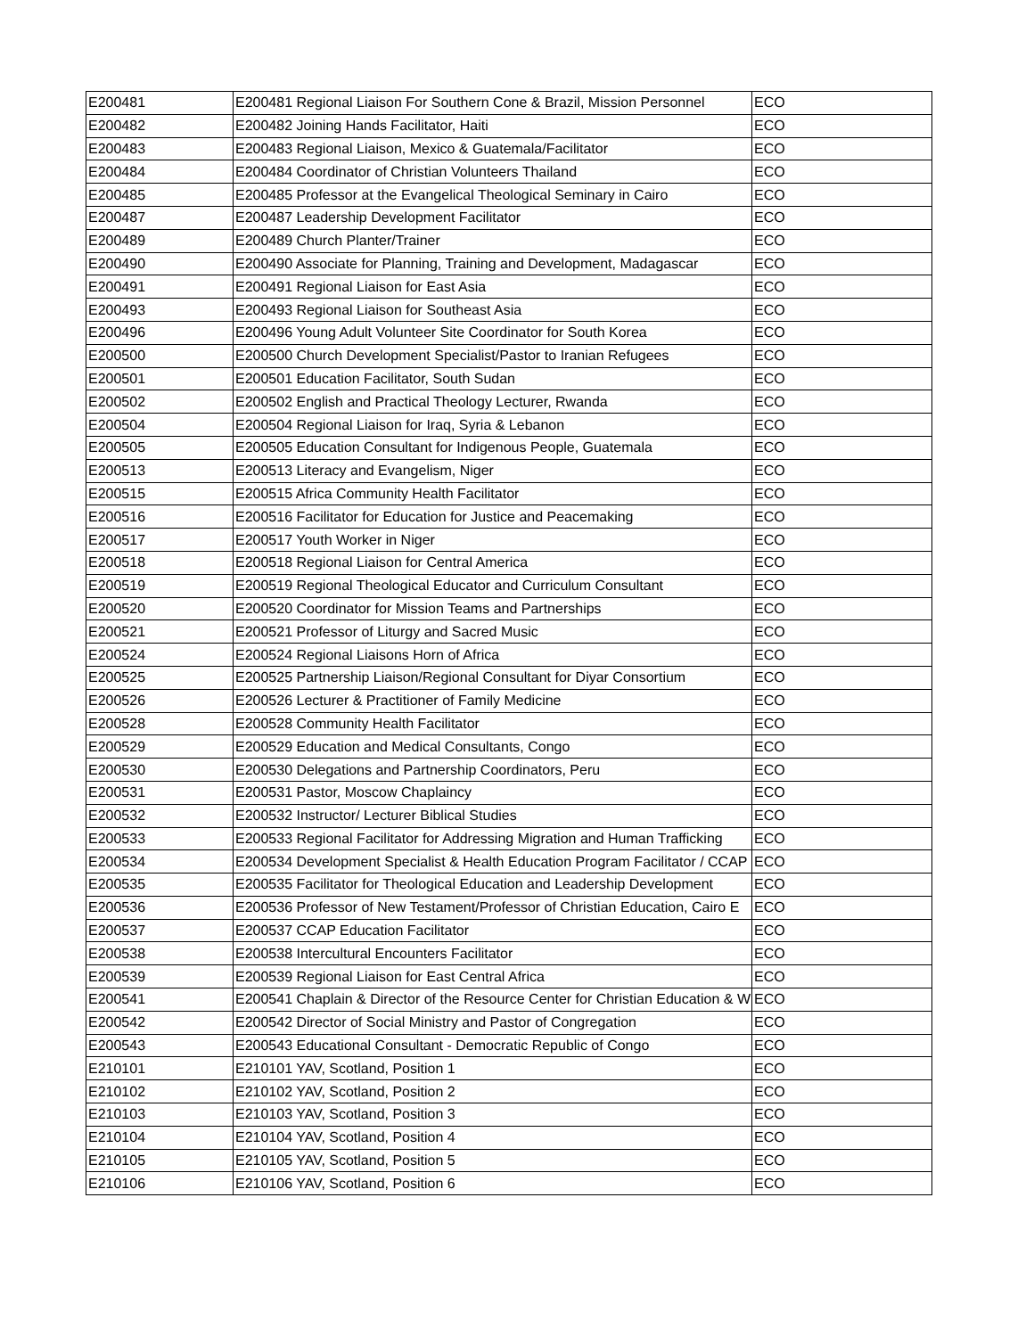| E200481 | E200481 Regional Liaison For Southern Cone & Brazil, Mission Personnel | ECO |
| E200482 | E200482 Joining Hands Facilitator, Haiti | ECO |
| E200483 | E200483 Regional Liaison, Mexico & Guatemala/Facilitator | ECO |
| E200484 | E200484 Coordinator of Christian Volunteers Thailand | ECO |
| E200485 | E200485 Professor at the Evangelical Theological Seminary in Cairo | ECO |
| E200487 | E200487 Leadership Development Facilitator | ECO |
| E200489 | E200489 Church Planter/Trainer | ECO |
| E200490 | E200490 Associate for Planning, Training and Development, Madagascar | ECO |
| E200491 | E200491 Regional Liaison for East Asia | ECO |
| E200493 | E200493 Regional Liaison for Southeast Asia | ECO |
| E200496 | E200496 Young Adult Volunteer Site Coordinator for South Korea | ECO |
| E200500 | E200500 Church Development Specialist/Pastor to Iranian Refugees | ECO |
| E200501 | E200501 Education Facilitator, South Sudan | ECO |
| E200502 | E200502 English and Practical Theology Lecturer, Rwanda | ECO |
| E200504 | E200504 Regional Liaison for Iraq, Syria & Lebanon | ECO |
| E200505 | E200505 Education Consultant for Indigenous People, Guatemala | ECO |
| E200513 | E200513 Literacy and Evangelism, Niger | ECO |
| E200515 | E200515 Africa Community Health Facilitator | ECO |
| E200516 | E200516 Facilitator for Education for Justice and Peacemaking | ECO |
| E200517 | E200517 Youth Worker in Niger | ECO |
| E200518 | E200518 Regional Liaison for Central America | ECO |
| E200519 | E200519 Regional Theological Educator and Curriculum Consultant | ECO |
| E200520 | E200520 Coordinator for Mission Teams and Partnerships | ECO |
| E200521 | E200521 Professor of Liturgy and Sacred Music | ECO |
| E200524 | E200524 Regional Liaisons Horn of Africa | ECO |
| E200525 | E200525 Partnership Liaison/Regional Consultant for Diyar Consortium | ECO |
| E200526 | E200526 Lecturer & Practitioner of Family Medicine | ECO |
| E200528 | E200528 Community Health Facilitator | ECO |
| E200529 | E200529 Education and Medical Consultants, Congo | ECO |
| E200530 | E200530 Delegations and Partnership Coordinators, Peru | ECO |
| E200531 | E200531 Pastor, Moscow Chaplaincy | ECO |
| E200532 | E200532 Instructor/ Lecturer Biblical Studies | ECO |
| E200533 | E200533 Regional Facilitator for Addressing Migration and Human Trafficking | ECO |
| E200534 | E200534 Development Specialist & Health Education Program Facilitator / CCAP | ECO |
| E200535 | E200535 Facilitator for Theological Education and Leadership Development | ECO |
| E200536 | E200536 Professor of New Testament/Professor of Christian Education, Cairo E | ECO |
| E200537 | E200537 CCAP Education Facilitator | ECO |
| E200538 | E200538 Intercultural Encounters Facilitator | ECO |
| E200539 | E200539 Regional Liaison for East Central Africa | ECO |
| E200541 | E200541 Chaplain & Director of the Resource Center for Christian Education & W | ECO |
| E200542 | E200542 Director of Social Ministry and Pastor of Congregation | ECO |
| E200543 | E200543 Educational Consultant - Democratic Republic of Congo | ECO |
| E210101 | E210101 YAV, Scotland, Position 1 | ECO |
| E210102 | E210102 YAV, Scotland, Position 2 | ECO |
| E210103 | E210103 YAV, Scotland, Position 3 | ECO |
| E210104 | E210104 YAV, Scotland, Position 4 | ECO |
| E210105 | E210105 YAV, Scotland, Position 5 | ECO |
| E210106 | E210106 YAV, Scotland, Position 6 | ECO |